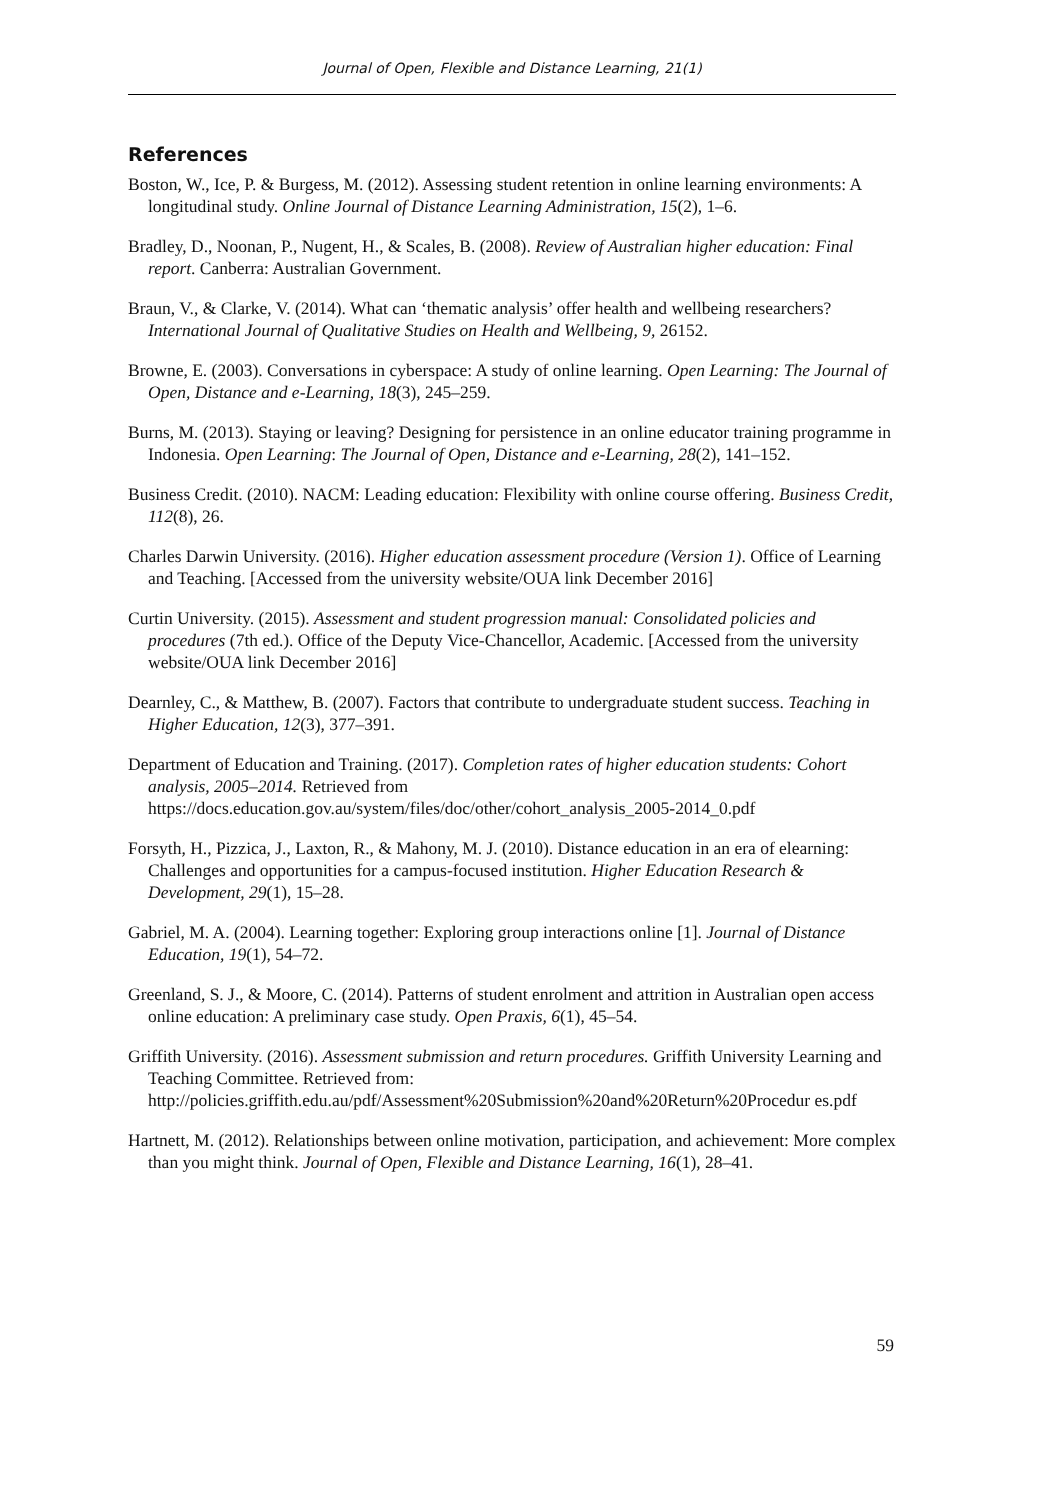Journal of Open, Flexible and Distance Learning, 21(1)
References
Boston, W., Ice, P. & Burgess, M. (2012). Assessing student retention in online learning environments: A longitudinal study. Online Journal of Distance Learning Administration, 15(2), 1–6.
Bradley, D., Noonan, P., Nugent, H., & Scales, B. (2008). Review of Australian higher education: Final report. Canberra: Australian Government.
Braun, V., & Clarke, V. (2014). What can ‘thematic analysis’ offer health and wellbeing researchers? International Journal of Qualitative Studies on Health and Wellbeing, 9, 26152.
Browne, E. (2003). Conversations in cyberspace: A study of online learning. Open Learning: The Journal of Open, Distance and e-Learning, 18(3), 245–259.
Burns, M. (2013). Staying or leaving? Designing for persistence in an online educator training programme in Indonesia. Open Learning: The Journal of Open, Distance and e-Learning, 28(2), 141–152.
Business Credit. (2010). NACM: Leading education: Flexibility with online course offering. Business Credit, 112(8), 26.
Charles Darwin University. (2016). Higher education assessment procedure (Version 1). Office of Learning and Teaching. [Accessed from the university website/OUA link December 2016]
Curtin University. (2015). Assessment and student progression manual: Consolidated policies and procedures (7th ed.). Office of the Deputy Vice-Chancellor, Academic. [Accessed from the university website/OUA link December 2016]
Dearnley, C., & Matthew, B. (2007). Factors that contribute to undergraduate student success. Teaching in Higher Education, 12(3), 377–391.
Department of Education and Training. (2017). Completion rates of higher education students: Cohort analysis, 2005–2014. Retrieved from https://docs.education.gov.au/system/files/doc/other/cohort_analysis_2005-2014_0.pdf
Forsyth, H., Pizzica, J., Laxton, R., & Mahony, M. J. (2010). Distance education in an era of elearning: Challenges and opportunities for a campus-focused institution. Higher Education Research & Development, 29(1), 15–28.
Gabriel, M. A. (2004). Learning together: Exploring group interactions online [1]. Journal of Distance Education, 19(1), 54–72.
Greenland, S. J., & Moore, C. (2014). Patterns of student enrolment and attrition in Australian open access online education: A preliminary case study. Open Praxis, 6(1), 45–54.
Griffith University. (2016). Assessment submission and return procedures. Griffith University Learning and Teaching Committee. Retrieved from: http://policies.griffith.edu.au/pdf/Assessment%20Submission%20and%20Return%20Procedur es.pdf
Hartnett, M. (2012). Relationships between online motivation, participation, and achievement: More complex than you might think. Journal of Open, Flexible and Distance Learning, 16(1), 28–41.
59